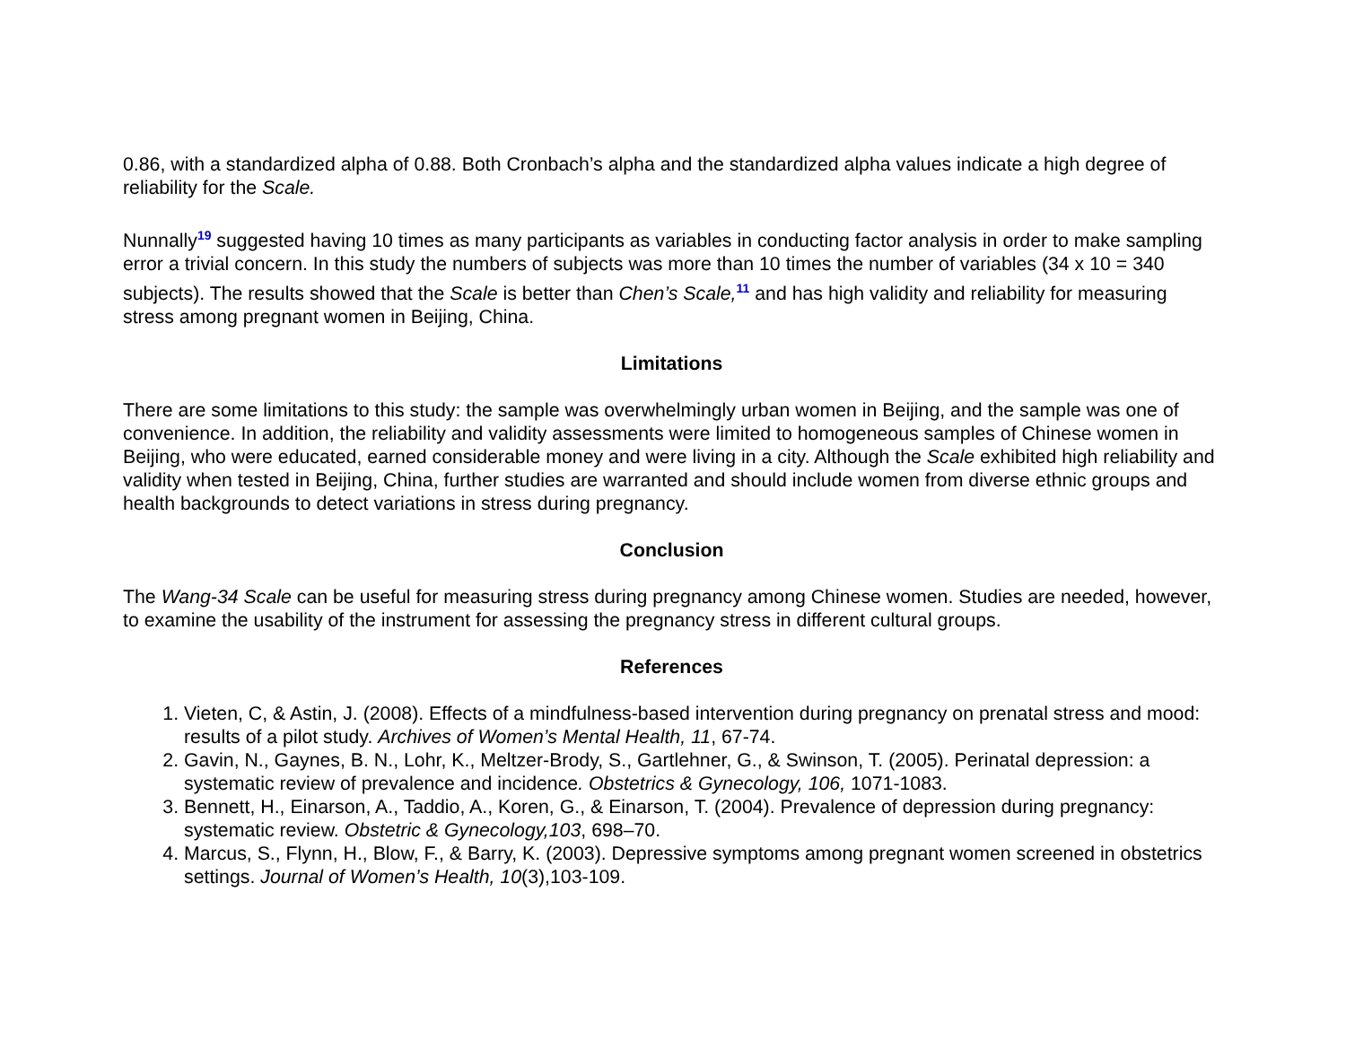0.86, with a standardized alpha of 0.88. Both Cronbach’s alpha and the standardized alpha values indicate a high degree of reliability for the Scale.
Nunnally<sup>19</sup> suggested having 10 times as many participants as variables in conducting factor analysis in order to make sampling error a trivial concern. In this study the numbers of subjects was more than 10 times the number of variables (34 x 10 = 340 subjects). The results showed that the Scale is better than Chen’s Scale,<sup>11</sup> and has high validity and reliability for measuring stress among pregnant women in Beijing, China.
Limitations
There are some limitations to this study: the sample was overwhelmingly urban women in Beijing, and the sample was one of convenience. In addition, the reliability and validity assessments were limited to homogeneous samples of Chinese women in Beijing, who were educated, earned considerable money and were living in a city. Although the Scale exhibited high reliability and validity when tested in Beijing, China, further studies are warranted and should include women from diverse ethnic groups and health backgrounds to detect variations in stress during pregnancy.
Conclusion
The Wang-34 Scale can be useful for measuring stress during pregnancy among Chinese women. Studies are needed, however, to examine the usability of the instrument for assessing the pregnancy stress in different cultural groups.
References
1. Vieten, C, & Astin, J. (2008). Effects of a mindfulness-based intervention during pregnancy on prenatal stress and mood: results of a pilot study. Archives of Women’s Mental Health, 11, 67-74.
2. Gavin, N., Gaynes, B. N., Lohr, K., Meltzer-Brody, S., Gartlehner, G., & Swinson, T. (2005). Perinatal depression: a systematic review of prevalence and incidence. Obstetrics & Gynecology, 106, 1071-1083.
3. Bennett, H., Einarson, A., Taddio, A., Koren, G., & Einarson, T. (2004). Prevalence of depression during pregnancy: systematic review. Obstetric & Gynecology,103, 698–70.
4. Marcus, S., Flynn, H., Blow, F., & Barry, K. (2003). Depressive symptoms among pregnant women screened in obstetrics settings. Journal of Women’s Health, 10(3),103-109.